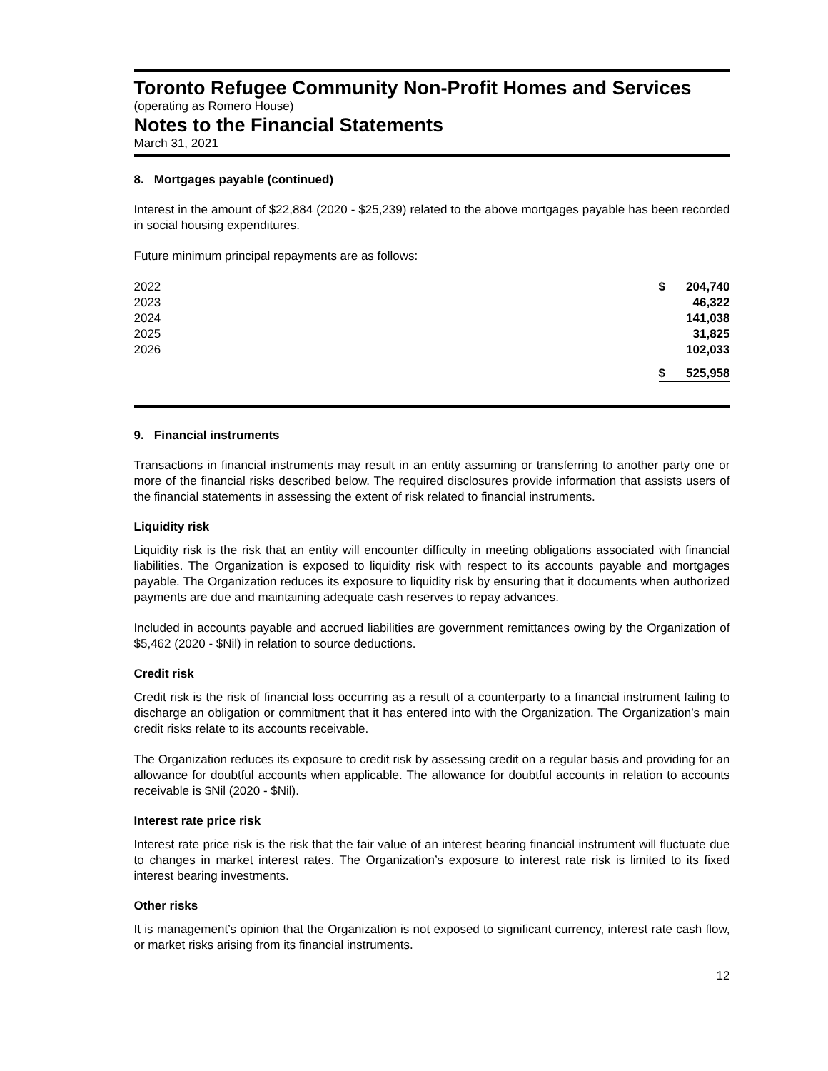Toronto Refugee Community Non-Profit Homes and Services
(operating as Romero House)
Notes to the Financial Statements
March 31, 2021
8. Mortgages payable (continued)
Interest in the amount of $22,884 (2020 - $25,239) related to the above mortgages payable has been recorded in social housing expenditures.
Future minimum principal repayments are as follows:
| 2022 | $ | 204,740 |
| 2023 | | 46,322 |
| 2024 | | 141,038 |
| 2025 | | 31,825 |
| 2026 | | 102,033 |
| | $ | 525,958 |
9. Financial instruments
Transactions in financial instruments may result in an entity assuming or transferring to another party one or more of the financial risks described below. The required disclosures provide information that assists users of the financial statements in assessing the extent of risk related to financial instruments.
Liquidity risk
Liquidity risk is the risk that an entity will encounter difficulty in meeting obligations associated with financial liabilities. The Organization is exposed to liquidity risk with respect to its accounts payable and mortgages payable. The Organization reduces its exposure to liquidity risk by ensuring that it documents when authorized payments are due and maintaining adequate cash reserves to repay advances.
Included in accounts payable and accrued liabilities are government remittances owing by the Organization of $5,462 (2020 - $Nil) in relation to source deductions.
Credit risk
Credit risk is the risk of financial loss occurring as a result of a counterparty to a financial instrument failing to discharge an obligation or commitment that it has entered into with the Organization. The Organization’s main credit risks relate to its accounts receivable.
The Organization reduces its exposure to credit risk by assessing credit on a regular basis and providing for an allowance for doubtful accounts when applicable. The allowance for doubtful accounts in relation to accounts receivable is $Nil (2020 - $Nil).
Interest rate price risk
Interest rate price risk is the risk that the fair value of an interest bearing financial instrument will fluctuate due to changes in market interest rates. The Organization’s exposure to interest rate risk is limited to its fixed interest bearing investments.
Other risks
It is management’s opinion that the Organization is not exposed to significant currency, interest rate cash flow, or market risks arising from its financial instruments.
12